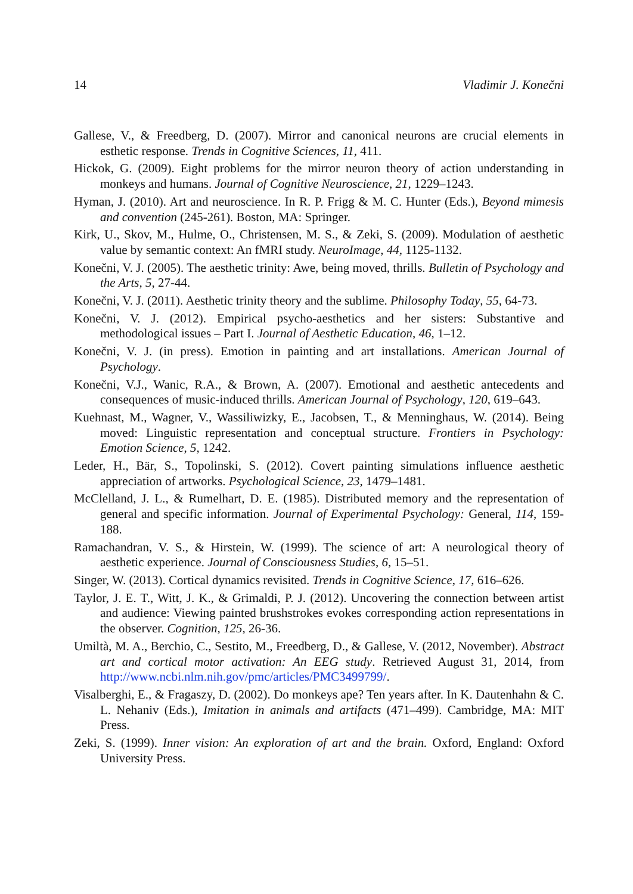14 Vladimir J. Konečni
Gallese, V., & Freedberg, D. (2007). Mirror and canonical neurons are crucial elements in esthetic response. Trends in Cognitive Sciences, 11, 411.
Hickok, G. (2009). Eight problems for the mirror neuron theory of action understanding in monkeys and humans. Journal of Cognitive Neuroscience, 21, 1229–1243.
Hyman, J. (2010). Art and neuroscience. In R. P. Frigg & M. C. Hunter (Eds.), Beyond mimesis and convention (245-261). Boston, MA: Springer.
Kirk, U., Skov, M., Hulme, O., Christensen, M. S., & Zeki, S. (2009). Modulation of aesthetic value by semantic context: An fMRI study. NeuroImage, 44, 1125-1132.
Konečni, V. J. (2005). The aesthetic trinity: Awe, being moved, thrills. Bulletin of Psychology and the Arts, 5, 27-44.
Konečni, V. J. (2011). Aesthetic trinity theory and the sublime. Philosophy Today, 55, 64-73.
Konečni, V. J. (2012). Empirical psycho-aesthetics and her sisters: Substantive and methodological issues – Part I. Journal of Aesthetic Education, 46, 1–12.
Konečni, V. J. (in press). Emotion in painting and art installations. American Journal of Psychology.
Konečni, V.J., Wanic, R.A., & Brown, A. (2007). Emotional and aesthetic antecedents and consequences of music-induced thrills. American Journal of Psychology, 120, 619–643.
Kuehnast, M., Wagner, V., Wassiliwizky, E., Jacobsen, T., & Menninghaus, W. (2014). Being moved: Linguistic representation and conceptual structure. Frontiers in Psychology: Emotion Science, 5, 1242.
Leder, H., Bär, S., Topolinski, S. (2012). Covert painting simulations influence aesthetic appreciation of artworks. Psychological Science, 23, 1479–1481.
McClelland, J. L., & Rumelhart, D. E. (1985). Distributed memory and the representation of general and specific information. Journal of Experimental Psychology: General, 114, 159-188.
Ramachandran, V. S., & Hirstein, W. (1999). The science of art: A neurological theory of aesthetic experience. Journal of Consciousness Studies, 6, 15–51.
Singer, W. (2013). Cortical dynamics revisited. Trends in Cognitive Science, 17, 616–626.
Taylor, J. E. T., Witt, J. K., & Grimaldi, P. J. (2012). Uncovering the connection between artist and audience: Viewing painted brushstrokes evokes corresponding action representations in the observer. Cognition, 125, 26-36.
Umiltà, M. A., Berchio, C., Sestito, M., Freedberg, D., & Gallese, V. (2012, November). Abstract art and cortical motor activation: An EEG study. Retrieved August 31, 2014, from http://www.ncbi.nlm.nih.gov/pmc/articles/PMC3499799/.
Visalberghi, E., & Fragaszy, D. (2002). Do monkeys ape? Ten years after. In K. Dautenhahn & C. L. Nehaniv (Eds.), Imitation in animals and artifacts (471–499). Cambridge, MA: MIT Press.
Zeki, S. (1999). Inner vision: An exploration of art and the brain. Oxford, England: Oxford University Press.